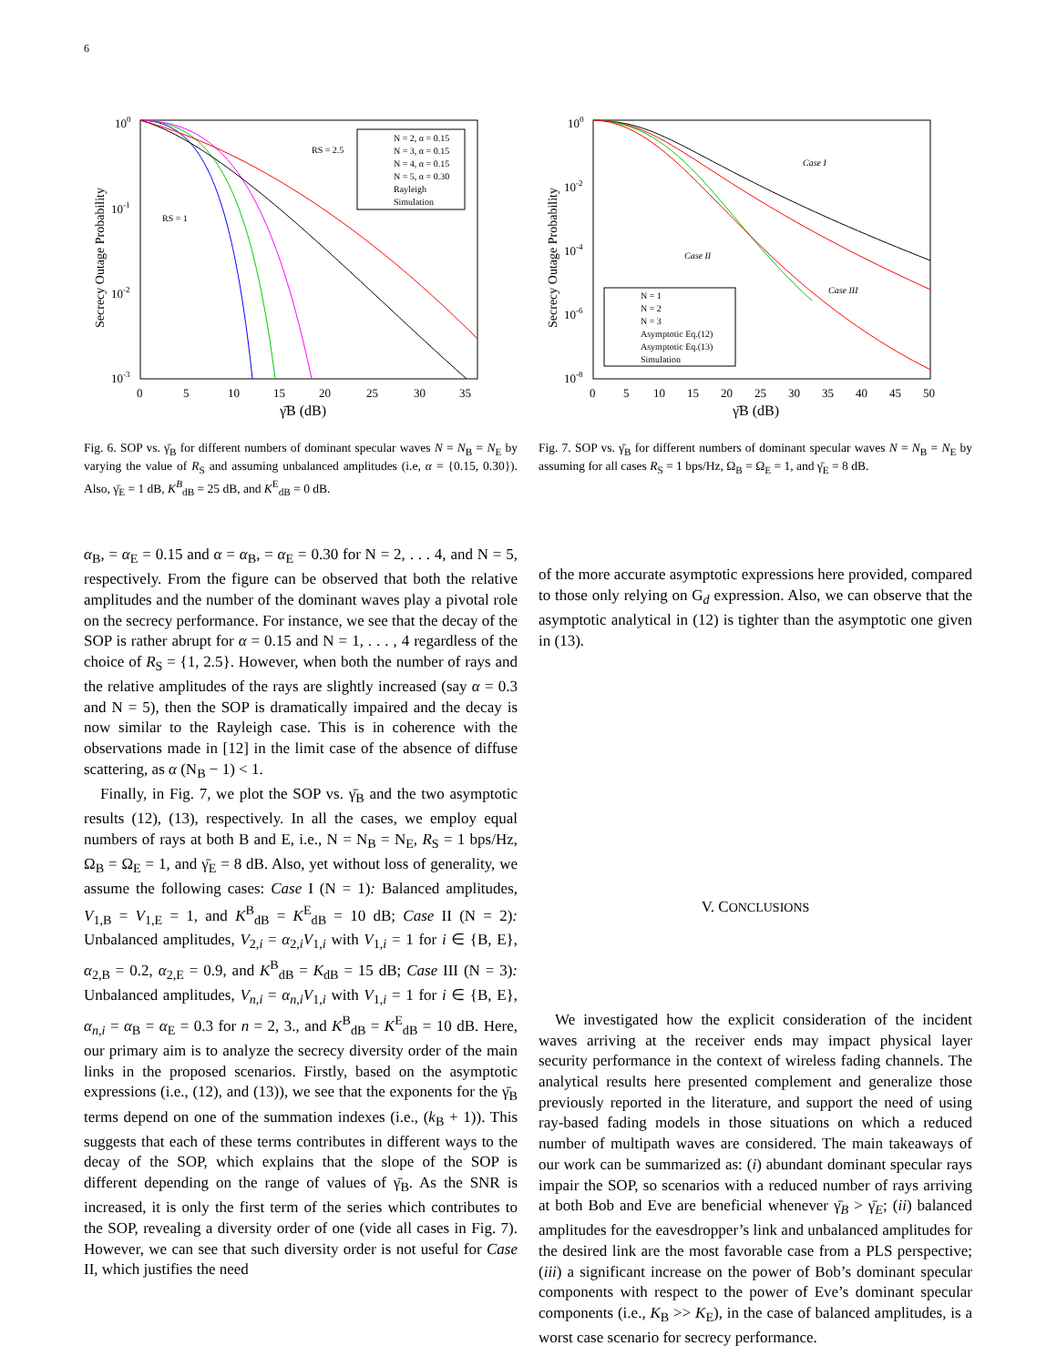6
100
10-1
10-2
10-3
0
5
10
15
20
25
30
35
γ̄B (dB)
Secrecy Outage Probability
N = 2, α = 0.15
N = 3, α = 0.15
N = 4, α = 0.15
N = 5, α = 0.30
Rayleigh
Simulation
RS = 2.5
RS = 1
Fig. 6. SOP vs. γ̄<sub>B</sub> for different numbers of dominant specular waves N = N<sub>B</sub> = N<sub>E</sub> by varying the value of R<sub>S</sub> and assuming unbalanced amplitudes (i.e, α = {0.15, 0.30}). Also, γ̄<sub>E</sub> = 1 dB, K<sup>B</sup><sub>dB</sub> = 25 dB, and K<sup>E</sup><sub>dB</sub> = 0 dB.
100
10-2
10-4
10-6
10-8
0
5
10
15
20
25
30
35
40
45
50
γ̄B (dB)
Secrecy Outage Probability
N = 1
N = 2
N = 3
Asymptotic Eq.(12)
Asymptotic Eq.(13)
Simulation
Case I
Case II
Case III
Fig. 7. SOP vs. γ̄<sub>B</sub> for different numbers of dominant specular waves N = N<sub>B</sub> = N<sub>E</sub> by assuming for all cases R<sub>S</sub> = 1 bps/Hz, Ω<sub>B</sub> = Ω<sub>E</sub> = 1, and γ̄<sub>E</sub> = 8 dB.
α<sub>B</sub>, = α<sub>E</sub> = 0.15 and α = α<sub>B</sub>, = α<sub>E</sub> = 0.30 for N = 2, . . . 4, and N = 5, respectively. From the figure can be observed that both the relative amplitudes and the number of the dominant waves play a pivotal role on the secrecy performance. For instance, we see that the decay of the SOP is rather abrupt for α = 0.15 and N = 1, . . . , 4 regardless of the choice of R<sub>S</sub> = {1, 2.5}. However, when both the number of rays and the relative amplitudes of the rays are slightly increased (say α = 0.3 and N = 5), then the SOP is dramatically impaired and the decay is now similar to the Rayleigh case. This is in coherence with the observations made in [12] in the limit case of the absence of diffuse scattering, as α (N<sub>B</sub> − 1) < 1.
Finally, in Fig. 7, we plot the SOP vs. γ̄<sub>B</sub> and the two asymptotic results (12), (13), respectively. In all the cases, we employ equal numbers of rays at both B and E, i.e., N = N<sub>B</sub> = N<sub>E</sub>, R<sub>S</sub> = 1 bps/Hz, Ω<sub>B</sub> = Ω<sub>E</sub> = 1, and γ̄<sub>E</sub> = 8 dB. Also, yet without loss of generality, we assume the following cases: Case I (N = 1): Balanced amplitudes, V<sub>1,B</sub> = V<sub>1,E</sub> = 1, and K<sup>B</sup><sub>dB</sub> = K<sup>E</sup><sub>dB</sub> = 10 dB; Case II (N = 2): Unbalanced amplitudes, V<sub>2,i</sub> = α<sub>2,i</sub>V<sub>1,i</sub> with V<sub>1,i</sub> = 1 for i ∈ {B, E}, α<sub>2,B</sub> = 0.2, α<sub>2,E</sub> = 0.9, and K<sup>B</sup><sub>dB</sub> = K<sub>dB</sub> = 15 dB; Case III (N = 3): Unbalanced amplitudes, V<sub>n,i</sub> = α<sub>n,i</sub>V<sub>1,i</sub> with V<sub>1,i</sub> = 1 for i ∈ {B, E}, α<sub>n,i</sub> = α<sub>B</sub> = α<sub>E</sub> = 0.3 for n = 2, 3., and K<sup>B</sup><sub>dB</sub> = K<sup>E</sup><sub>dB</sub> = 10 dB. Here, our primary aim is to analyze the secrecy diversity order of the main links in the proposed scenarios. Firstly, based on the asymptotic expressions (i.e., (12), and (13)), we see that the exponents for the γ̄<sub>B</sub> terms depend on one of the summation indexes (i.e., (k<sub>B</sub> + 1)). This suggests that each of these terms contributes in different ways to the decay of the SOP, which explains that the slope of the SOP is different depending on the range of values of γ̄<sub>B</sub>. As the SNR is increased, it is only the first term of the series which contributes to the SOP, revealing a diversity order of one (vide all cases in Fig. 7). However, we can see that such diversity order is not useful for Case II, which justifies the need
of the more accurate asymptotic expressions here provided, compared to those only relying on G<sub>d</sub> expression. Also, we can observe that the asymptotic analytical in (12) is tighter than the asymptotic one given in (13).
V. CONCLUSIONS
We investigated how the explicit consideration of the incident waves arriving at the receiver ends may impact physical layer security performance in the context of wireless fading channels. The analytical results here presented complement and generalize those previously reported in the literature, and support the need of using ray-based fading models in those situations on which a reduced number of multipath waves are considered. The main takeaways of our work can be summarized as: (i) abundant dominant specular rays impair the SOP, so scenarios with a reduced number of rays arriving at both Bob and Eve are beneficial whenever γ̄<sub>B</sub> > γ̄<sub>E</sub>; (ii) balanced amplitudes for the eavesdropper’s link and unbalanced amplitudes for the desired link are the most favorable case from a PLS perspective; (iii) a significant increase on the power of Bob’s dominant specular components with respect to the power of Eve’s dominant specular components (i.e., K<sub>B</sub> >> K<sub>E</sub>), in the case of balanced amplitudes, is a worst case scenario for secrecy performance.